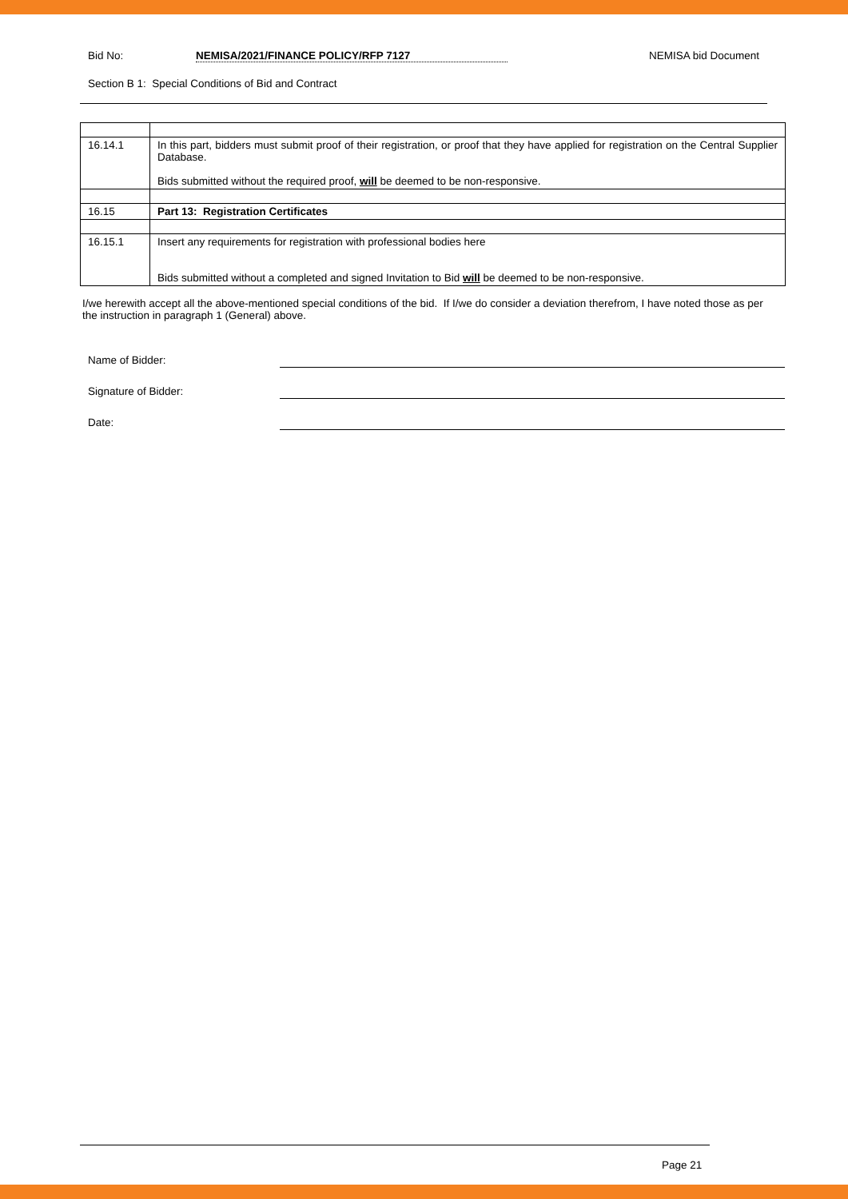Bid No: NEMISA/2021/FINANCE POLICY/RFP 7127 NEMISA bid Document
Section B 1: Special Conditions of Bid and Contract
| 16.14.1 | In this part, bidders must submit proof of their registration, or proof that they have applied for registration on the Central Supplier Database. Bids submitted without the required proof, will be deemed to be non-responsive. |
| 16.15 | Part 13: Registration Certificates |
| 16.15.1 | Insert any requirements for registration with professional bodies here Bids submitted without a completed and signed Invitation to Bid will be deemed to be non-responsive. |
I/we herewith accept all the above-mentioned special conditions of the bid. If I/we do consider a deviation therefrom, I have noted those as per the instruction in paragraph 1 (General) above.
Name of Bidder:
Signature of Bidder:
Date:
Page 21